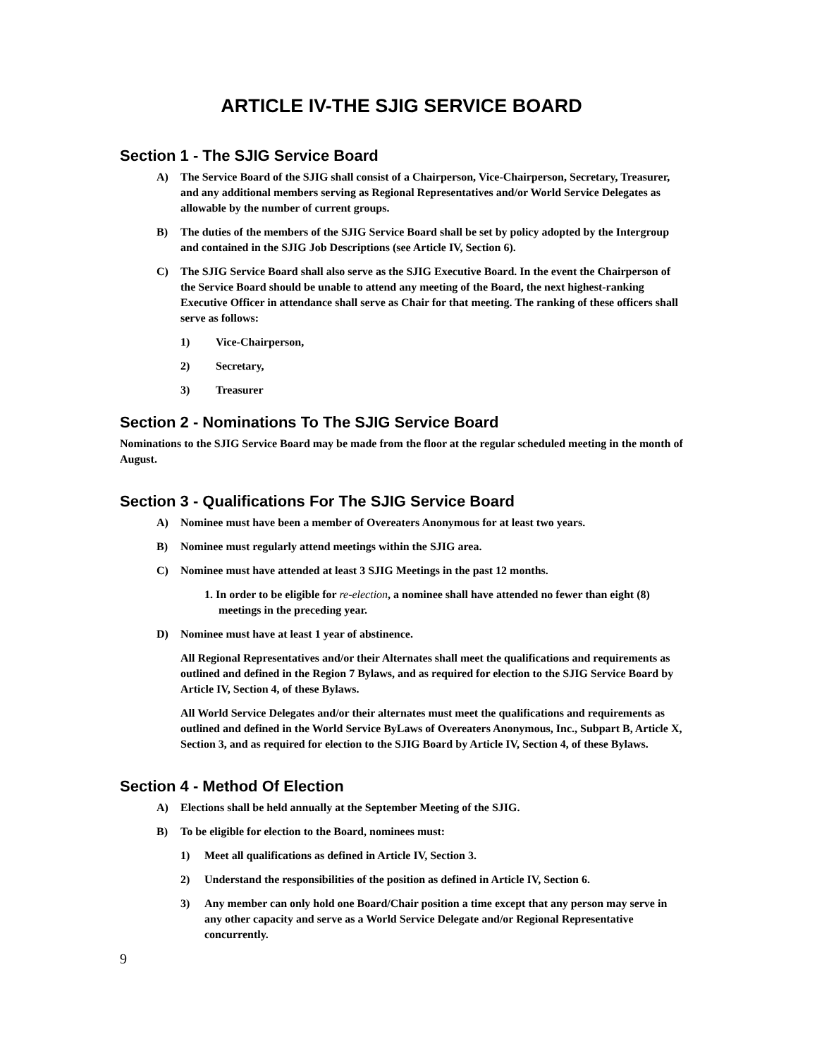ARTICLE IV-THE SJIG SERVICE BOARD
Section 1 - The SJIG Service Board
A) The Service Board of the SJIG shall consist of a Chairperson, Vice-Chairperson, Secretary, Treasurer, and any additional members serving as Regional Representatives and/or World Service Delegates as allowable by the number of current groups.
B) The duties of the members of the SJIG Service Board shall be set by policy adopted by the Intergroup and contained in the SJIG Job Descriptions (see Article IV, Section 6).
C) The SJIG Service Board shall also serve as the SJIG Executive Board. In the event the Chairperson of the Service Board should be unable to attend any meeting of the Board, the next highest-ranking Executive Officer in attendance shall serve as Chair for that meeting. The ranking of these officers shall serve as follows:
1) Vice-Chairperson,
2) Secretary,
3) Treasurer
Section 2 - Nominations To The SJIG Service Board
Nominations to the SJIG Service Board may be made from the floor at the regular scheduled meeting in the month of August.
Section 3 - Qualifications For The SJIG Service Board
A) Nominee must have been a member of Overeaters Anonymous for at least two years.
B) Nominee must regularly attend meetings within the SJIG area.
C) Nominee must have attended at least 3 SJIG Meetings in the past 12 months.
1. In order to be eligible for re-election, a nominee shall have attended no fewer than eight (8) meetings in the preceding year.
D) Nominee must have at least 1 year of abstinence.
All Regional Representatives and/or their Alternates shall meet the qualifications and requirements as outlined and defined in the Region 7 Bylaws, and as required for election to the SJIG Service Board by Article IV, Section 4, of these Bylaws.
All World Service Delegates and/or their alternates must meet the qualifications and requirements as outlined and defined in the World Service ByLaws of Overeaters Anonymous, Inc., Subpart B, Article X, Section 3, and as required for election to the SJIG Board by Article IV, Section 4, of these Bylaws.
Section 4 - Method Of Election
A) Elections shall be held annually at the September Meeting of the SJIG.
B) To be eligible for election to the Board, nominees must:
1) Meet all qualifications as defined in Article IV, Section 3.
2) Understand the responsibilities of the position as defined in Article IV, Section 6.
3) Any member can only hold one Board/Chair position a time except that any person may serve in any other capacity and serve as a World Service Delegate and/or Regional Representative concurrently.
9